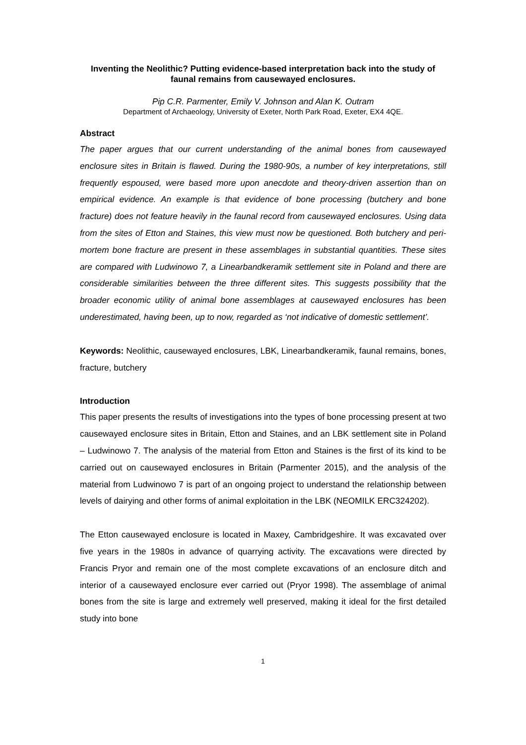Inventing the Neolithic? Putting evidence-based interpretation back into the study of faunal remains from causewayed enclosures.
Pip C.R. Parmenter, Emily V. Johnson and Alan K. Outram
Department of Archaeology, University of Exeter, North Park Road, Exeter, EX4 4QE.
Abstract
The paper argues that our current understanding of the animal bones from causewayed enclosure sites in Britain is flawed. During the 1980-90s, a number of key interpretations, still frequently espoused, were based more upon anecdote and theory-driven assertion than on empirical evidence. An example is that evidence of bone processing (butchery and bone fracture) does not feature heavily in the faunal record from causewayed enclosures. Using data from the sites of Etton and Staines, this view must now be questioned. Both butchery and peri-mortem bone fracture are present in these assemblages in substantial quantities. These sites are compared with Ludwinowo 7, a Linearbandkeramik settlement site in Poland and there are considerable similarities between the three different sites. This suggests possibility that the broader economic utility of animal bone assemblages at causewayed enclosures has been underestimated, having been, up to now, regarded as ‘not indicative of domestic settlement’.
Keywords: Neolithic, causewayed enclosures, LBK, Linearbandkeramik, faunal remains, bones, fracture, butchery
Introduction
This paper presents the results of investigations into the types of bone processing present at two causewayed enclosure sites in Britain, Etton and Staines, and an LBK settlement site in Poland – Ludwinowo 7. The analysis of the material from Etton and Staines is the first of its kind to be carried out on causewayed enclosures in Britain (Parmenter 2015), and the analysis of the material from Ludwinowo 7 is part of an ongoing project to understand the relationship between levels of dairying and other forms of animal exploitation in the LBK (NEOMILK ERC324202).
The Etton causewayed enclosure is located in Maxey, Cambridgeshire. It was excavated over five years in the 1980s in advance of quarrying activity. The excavations were directed by Francis Pryor and remain one of the most complete excavations of an enclosure ditch and interior of a causewayed enclosure ever carried out (Pryor 1998). The assemblage of animal bones from the site is large and extremely well preserved, making it ideal for the first detailed study into bone
1